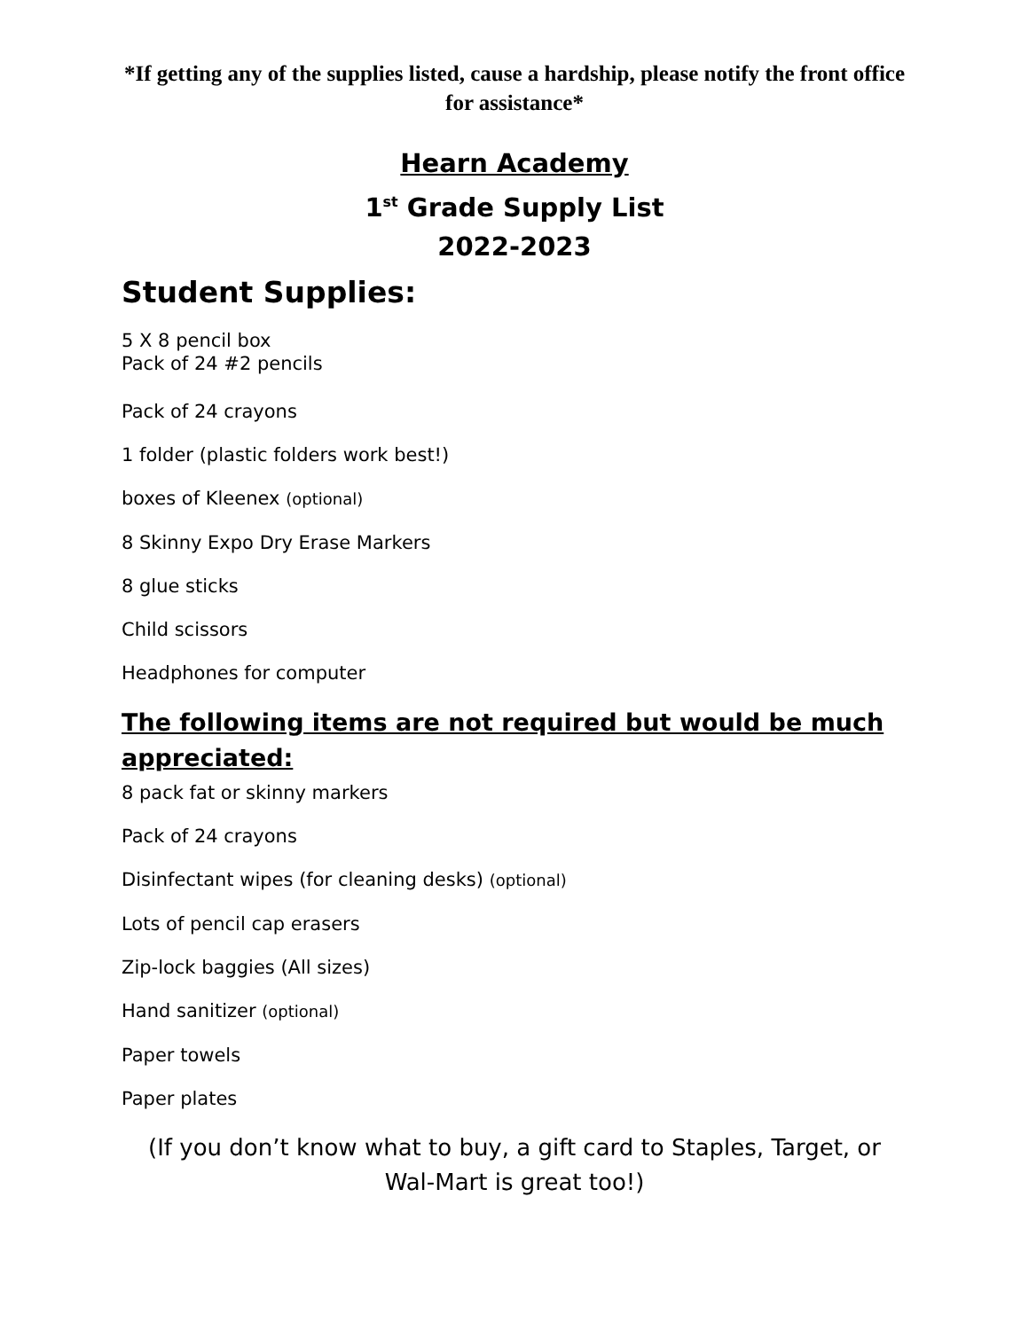*If getting any of the supplies listed, cause a hardship, please notify the front office for assistance*
Hearn Academy
1<sup>st</sup> Grade Supply List
2022-2023
Student Supplies:
5 X 8 pencil box
Pack of 24 #2 pencils
Pack of 24 crayons
1 folder (plastic folders work best!)
boxes of Kleenex (optional)
8 Skinny Expo Dry Erase Markers
8 glue sticks
Child scissors
Headphones for computer
The following items are not required but would be much appreciated:
8 pack fat or skinny markers
Pack of 24 crayons
Disinfectant wipes (for cleaning desks) (optional)
Lots of pencil cap erasers
Zip-lock baggies (All sizes)
Hand sanitizer (optional)
Paper towels
Paper plates
(If you don’t know what to buy, a gift card to Staples, Target, or Wal-Mart is great too!)